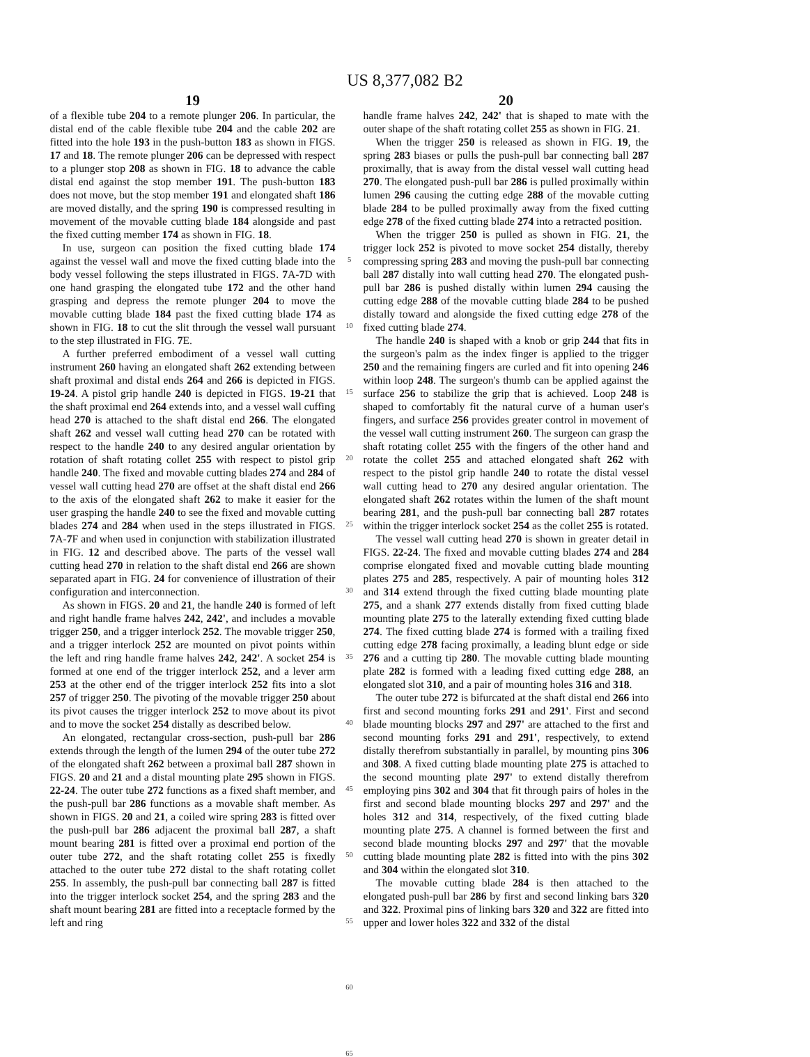US 8,377,082 B2
19
of a flexible tube 204 to a remote plunger 206. In particular, the distal end of the cable flexible tube 204 and the cable 202 are fitted into the hole 193 in the push-button 183 as shown in FIGS. 17 and 18. The remote plunger 206 can be depressed with respect to a plunger stop 208 as shown in FIG. 18 to advance the cable distal end against the stop member 191. The push-button 183 does not move, but the stop member 191 and elongated shaft 186 are moved distally, and the spring 190 is compressed resulting in movement of the movable cutting blade 184 alongside and past the fixed cutting member 174 as shown in FIG. 18.
In use, surgeon can position the fixed cutting blade 174 against the vessel wall and move the fixed cutting blade into the body vessel following the steps illustrated in FIGS. 7 A-7 D with one hand grasping the elongated tube 172 and the other hand grasping and depress the remote plunger 204 to move the movable cutting blade 184 past the fixed cutting blade 174 as shown in FIG. 18 to cut the slit through the vessel wall pursuant to the step illustrated in FIG. 7 E.
A further preferred embodiment of a vessel wall cutting instrument 260 having an elongated shaft 262 extending between shaft proximal and distal ends 264 and 266 is depicted in FIGS. 19-24. A pistol grip handle 240 is depicted in FIGS. 19-21 that the shaft proximal end 264 extends into, and a vessel wall cuffing head 270 is attached to the shaft distal end 266. The elongated shaft 262 and vessel wall cutting head 270 can be rotated with respect to the handle 240 to any desired angular orientation by rotation of shaft rotating collet 255 with respect to pistol grip handle 240. The fixed and movable cutting blades 274 and 284 of vessel wall cutting head 270 are offset at the shaft distal end 266 to the axis of the elongated shaft 262 to make it easier for the user grasping the handle 240 to see the fixed and movable cutting blades 274 and 284 when used in the steps illustrated in FIGS. 7 A-7 F and when used in conjunction with stabilization illustrated in FIG. 12 and described above. The parts of the vessel wall cutting head 270 in relation to the shaft distal end 266 are shown separated apart in FIG. 24 for convenience of illustration of their configuration and interconnection.
As shown in FIGS. 20 and 21, the handle 240 is formed of left and right handle frame halves 242, 242', and includes a movable trigger 250, and a trigger interlock 252. The movable trigger 250, and a trigger interlock 252 are mounted on pivot points within the left and ring handle frame halves 242, 242'. A socket 254 is formed at one end of the trigger interlock 252, and a lever arm 253 at the other end of the trigger interlock 252 fits into a slot 257 of trigger 250. The pivoting of the movable trigger 250 about its pivot causes the trigger interlock 252 to move about its pivot and to move the socket 254 distally as described below.
An elongated, rectangular cross-section, push-pull bar 286 extends through the length of the lumen 294 of the outer tube 272 of the elongated shaft 262 between a proximal ball 287 shown in FIGS. 20 and 21 and a distal mounting plate 295 shown in FIGS. 22-24. The outer tube 272 functions as a fixed shaft member, and the push-pull bar 286 functions as a movable shaft member. As shown in FIGS. 20 and 21, a coiled wire spring 283 is fitted over the push-pull bar 286 adjacent the proximal ball 287, a shaft mount bearing 281 is fitted over a proximal end portion of the outer tube 272, and the shaft rotating collet 255 is fixedly attached to the outer tube 272 distal to the shaft rotating collet 255. In assembly, the push-pull bar connecting ball 287 is fitted into the trigger interlock socket 254, and the spring 283 and the shaft mount bearing 281 are fitted into a receptacle formed by the left and ring
5
10
15
20
25
30
35
40
45
50
55
60
65
20
handle frame halves 242, 242' that is shaped to mate with the outer shape of the shaft rotating collet 255 as shown in FIG. 21.
When the trigger 250 is released as shown in FIG. 19, the spring 283 biases or pulls the push-pull bar connecting ball 287 proximally, that is away from the distal vessel wall cutting head 270. The elongated push-pull bar 286 is pulled proximally within lumen 296 causing the cutting edge 288 of the movable cutting blade 284 to be pulled proximally away from the fixed cutting edge 278 of the fixed cutting blade 274 into a retracted position.
When the trigger 250 is pulled as shown in FIG. 21, the trigger lock 252 is pivoted to move socket 254 distally, thereby compressing spring 283 and moving the push-pull bar connecting ball 287 distally into wall cutting head 270. The elongated push-pull bar 286 is pushed distally within lumen 294 causing the cutting edge 288 of the movable cutting blade 284 to be pushed distally toward and alongside the fixed cutting edge 278 of the fixed cutting blade 274.
The handle 240 is shaped with a knob or grip 244 that fits in the surgeon's palm as the index finger is applied to the trigger 250 and the remaining fingers are curled and fit into opening 246 within loop 248. The surgeon's thumb can be applied against the surface 256 to stabilize the grip that is achieved. Loop 248 is shaped to comfortably fit the natural curve of a human user's fingers, and surface 256 provides greater control in movement of the vessel wall cutting instrument 260. The surgeon can grasp the shaft rotating collet 255 with the fingers of the other hand and rotate the collet 255 and attached elongated shaft 262 with respect to the pistol grip handle 240 to rotate the distal vessel wall cutting head to 270 any desired angular orientation. The elongated shaft 262 rotates within the lumen of the shaft mount bearing 281, and the push-pull bar connecting ball 287 rotates within the trigger interlock socket 254 as the collet 255 is rotated.
The vessel wall cutting head 270 is shown in greater detail in FIGS. 22-24. The fixed and movable cutting blades 274 and 284 comprise elongated fixed and movable cutting blade mounting plates 275 and 285, respectively. A pair of mounting holes 312 and 314 extend through the fixed cutting blade mounting plate 275, and a shank 277 extends distally from fixed cutting blade mounting plate 275 to the laterally extending fixed cutting blade 274. The fixed cutting blade 274 is formed with a trailing fixed cutting edge 278 facing proximally, a leading blunt edge or side 276 and a cutting tip 280. The movable cutting blade mounting plate 282 is formed with a leading fixed cutting edge 288, an elongated slot 310, and a pair of mounting holes 316 and 318.
The outer tube 272 is bifurcated at the shaft distal end 266 into first and second mounting forks 291 and 291'. First and second blade mounting blocks 297 and 297' are attached to the first and second mounting forks 291 and 291', respectively, to extend distally therefrom substantially in parallel, by mounting pins 306 and 308. A fixed cutting blade mounting plate 275 is attached to the second mounting plate 297' to extend distally therefrom employing pins 302 and 304 that fit through pairs of holes in the first and second blade mounting blocks 297 and 297' and the holes 312 and 314, respectively, of the fixed cutting blade mounting plate 275. A channel is formed between the first and second blade mounting blocks 297 and 297' that the movable cutting blade mounting plate 282 is fitted into with the pins 302 and 304 within the elongated slot 310.
The movable cutting blade 284 is then attached to the elongated push-pull bar 286 by first and second linking bars 320 and 322. Proximal pins of linking bars 320 and 322 are fitted into upper and lower holes 322 and 332 of the distal